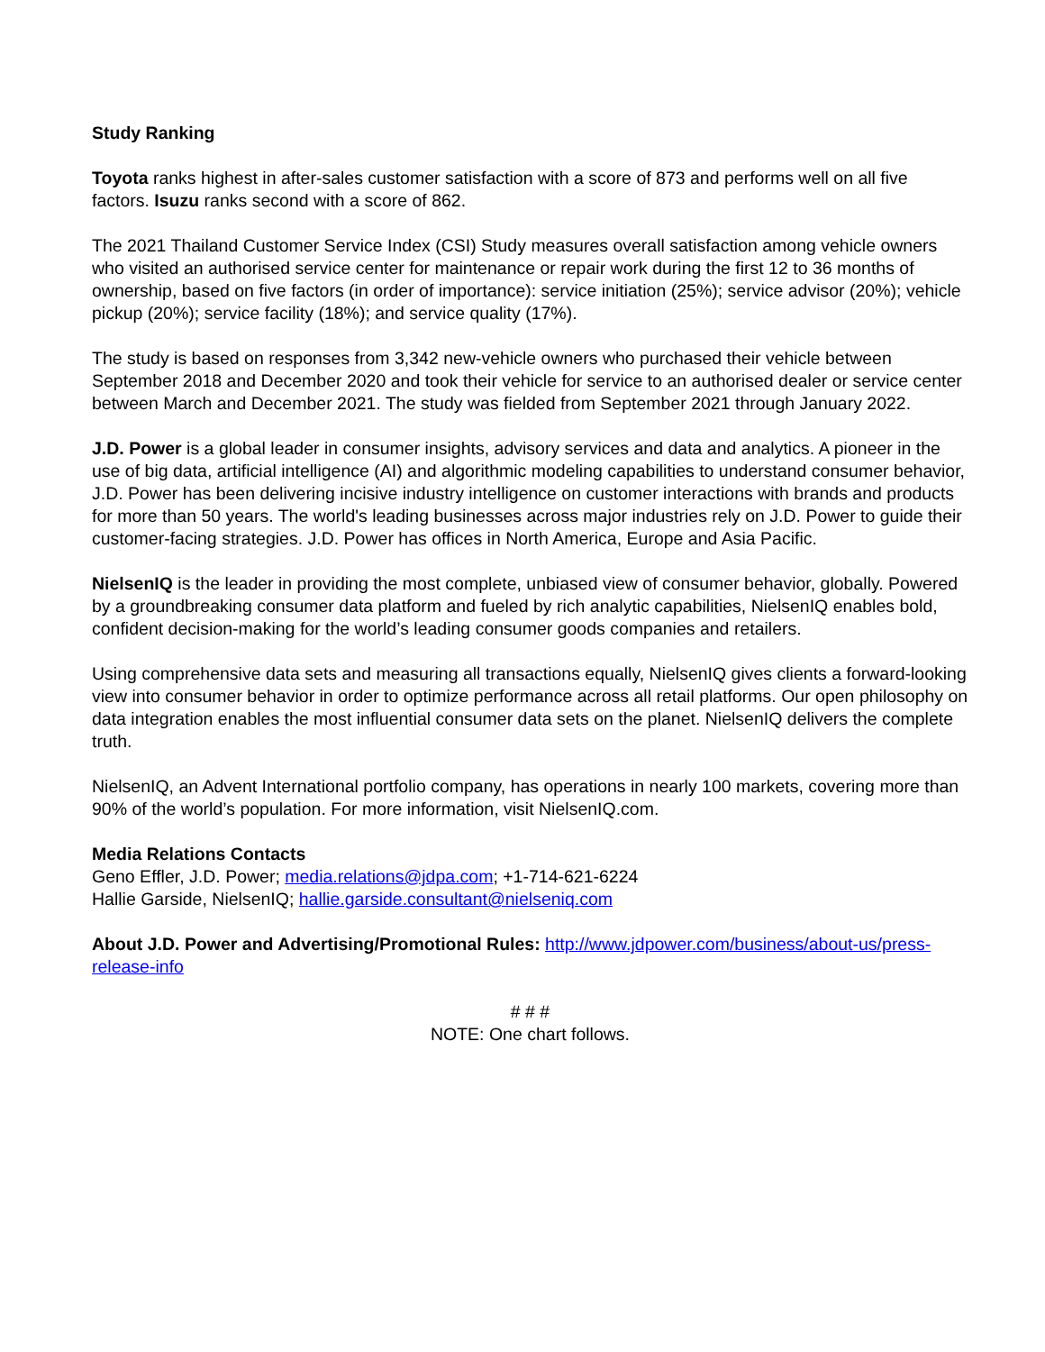Study Ranking
Toyota ranks highest in after-sales customer satisfaction with a score of 873 and performs well on all five factors. Isuzu ranks second with a score of 862.
The 2021 Thailand Customer Service Index (CSI) Study measures overall satisfaction among vehicle owners who visited an authorised service center for maintenance or repair work during the first 12 to 36 months of ownership, based on five factors (in order of importance): service initiation (25%); service advisor (20%); vehicle pickup (20%); service facility (18%); and service quality (17%).
The study is based on responses from 3,342 new-vehicle owners who purchased their vehicle between September 2018 and December 2020 and took their vehicle for service to an authorised dealer or service center between March and December 2021. The study was fielded from September 2021 through January 2022.
J.D. Power is a global leader in consumer insights, advisory services and data and analytics. A pioneer in the use of big data, artificial intelligence (AI) and algorithmic modeling capabilities to understand consumer behavior, J.D. Power has been delivering incisive industry intelligence on customer interactions with brands and products for more than 50 years. The world's leading businesses across major industries rely on J.D. Power to guide their customer-facing strategies. J.D. Power has offices in North America, Europe and Asia Pacific.
NielsenIQ is the leader in providing the most complete, unbiased view of consumer behavior, globally. Powered by a groundbreaking consumer data platform and fueled by rich analytic capabilities, NielsenIQ enables bold, confident decision-making for the world’s leading consumer goods companies and retailers.
Using comprehensive data sets and measuring all transactions equally, NielsenIQ gives clients a forward-looking view into consumer behavior in order to optimize performance across all retail platforms. Our open philosophy on data integration enables the most influential consumer data sets on the planet. NielsenIQ delivers the complete truth.
NielsenIQ, an Advent International portfolio company, has operations in nearly 100 markets, covering more than 90% of the world’s population. For more information, visit NielsenIQ.com.
Media Relations Contacts
Geno Effler, J.D. Power; media.relations@jdpa.com; +1-714-621-6224
Hallie Garside, NielsenIQ; hallie.garside.consultant@nielseniq.com
About J.D. Power and Advertising/Promotional Rules: http://www.jdpower.com/business/about-us/press-release-info
# # #
NOTE: One chart follows.